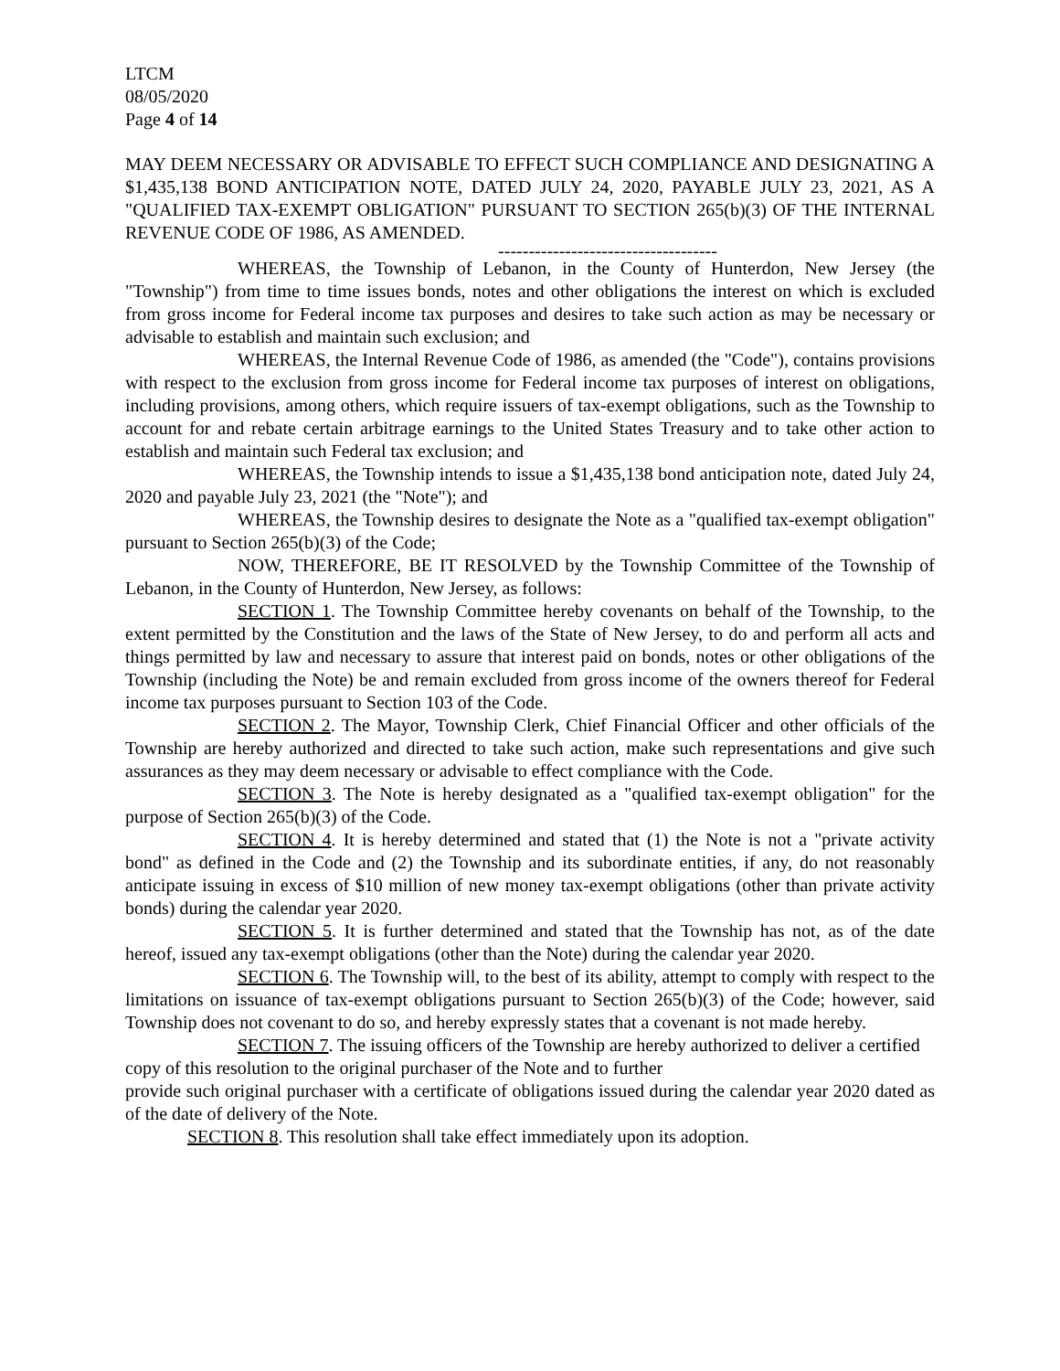LTCM
08/05/2020
Page 4 of 14
MAY DEEM NECESSARY OR ADVISABLE TO EFFECT SUCH COMPLIANCE AND DESIGNATING A $1,435,138 BOND ANTICIPATION NOTE, DATED JULY 24, 2020, PAYABLE JULY 23, 2021, AS A "QUALIFIED TAX-EXEMPT OBLIGATION" PURSUANT TO SECTION 265(b)(3) OF THE INTERNAL REVENUE CODE OF 1986, AS AMENDED.
------------------------------------
WHEREAS, the Township of Lebanon, in the County of Hunterdon, New Jersey (the "Township") from time to time issues bonds, notes and other obligations the interest on which is excluded from gross income for Federal income tax purposes and desires to take such action as may be necessary or advisable to establish and maintain such exclusion; and
WHEREAS, the Internal Revenue Code of 1986, as amended (the "Code"), contains provisions with respect to the exclusion from gross income for Federal income tax purposes of interest on obligations, including provisions, among others, which require issuers of tax-exempt obligations, such as the Township to account for and rebate certain arbitrage earnings to the United States Treasury and to take other action to establish and maintain such Federal tax exclusion; and
WHEREAS, the Township intends to issue a $1,435,138 bond anticipation note, dated July 24, 2020 and payable July 23, 2021 (the "Note"); and
WHEREAS, the Township desires to designate the Note as a "qualified tax-exempt obligation" pursuant to Section 265(b)(3) of the Code;
NOW, THEREFORE, BE IT RESOLVED by the Township Committee of the Township of Lebanon, in the County of Hunterdon, New Jersey, as follows:
SECTION 1. The Township Committee hereby covenants on behalf of the Township, to the extent permitted by the Constitution and the laws of the State of New Jersey, to do and perform all acts and things permitted by law and necessary to assure that interest paid on bonds, notes or other obligations of the Township (including the Note) be and remain excluded from gross income of the owners thereof for Federal income tax purposes pursuant to Section 103 of the Code.
SECTION 2. The Mayor, Township Clerk, Chief Financial Officer and other officials of the Township are hereby authorized and directed to take such action, make such representations and give such assurances as they may deem necessary or advisable to effect compliance with the Code.
SECTION 3. The Note is hereby designated as a "qualified tax-exempt obligation" for the purpose of Section 265(b)(3) of the Code.
SECTION 4. It is hereby determined and stated that (1) the Note is not a "private activity bond" as defined in the Code and (2) the Township and its subordinate entities, if any, do not reasonably anticipate issuing in excess of $10 million of new money tax-exempt obligations (other than private activity bonds) during the calendar year 2020.
SECTION 5. It is further determined and stated that the Township has not, as of the date hereof, issued any tax-exempt obligations (other than the Note) during the calendar year 2020.
SECTION 6. The Township will, to the best of its ability, attempt to comply with respect to the limitations on issuance of tax-exempt obligations pursuant to Section 265(b)(3) of the Code; however, said Township does not covenant to do so, and hereby expressly states that a covenant is not made hereby.
SECTION 7. The issuing officers of the Township are hereby authorized to deliver a certified copy of this resolution to the original purchaser of the Note and to further
provide such original purchaser with a certificate of obligations issued during the calendar year 2020 dated as of the date of delivery of the Note.
SECTION 8. This resolution shall take effect immediately upon its adoption.